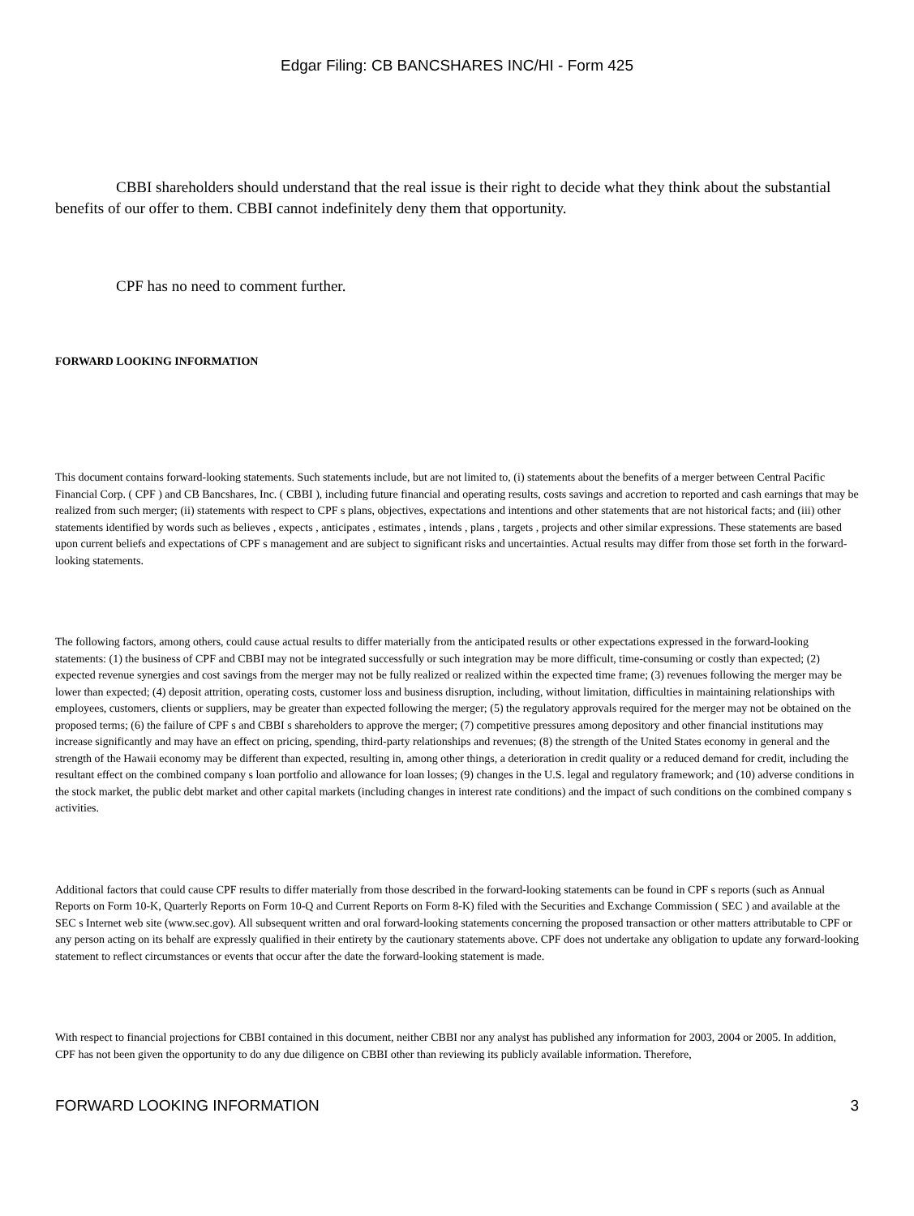Edgar Filing: CB BANCSHARES INC/HI - Form 425
CBBI shareholders should understand that the real issue is their right to decide what they think about the substantial benefits of our offer to them. CBBI cannot indefinitely deny them that opportunity.
CPF has no need to comment further.
FORWARD LOOKING INFORMATION
This document contains forward-looking statements. Such statements include, but are not limited to, (i) statements about the benefits of a merger between Central Pacific Financial Corp. ( CPF ) and CB Bancshares, Inc. ( CBBI ), including future financial and operating results, costs savings and accretion to reported and cash earnings that may be realized from such merger; (ii) statements with respect to CPF s plans, objectives, expectations and intentions and other statements that are not historical facts; and (iii) other statements identified by words such as believes , expects , anticipates , estimates , intends , plans , targets , projects and other similar expressions. These statements are based upon current beliefs and expectations of CPF s management and are subject to significant risks and uncertainties. Actual results may differ from those set forth in the forward-looking statements.
The following factors, among others, could cause actual results to differ materially from the anticipated results or other expectations expressed in the forward-looking statements: (1) the business of CPF and CBBI may not be integrated successfully or such integration may be more difficult, time-consuming or costly than expected; (2) expected revenue synergies and cost savings from the merger may not be fully realized or realized within the expected time frame; (3) revenues following the merger may be lower than expected; (4) deposit attrition, operating costs, customer loss and business disruption, including, without limitation, difficulties in maintaining relationships with employees, customers, clients or suppliers, may be greater than expected following the merger; (5) the regulatory approvals required for the merger may not be obtained on the proposed terms; (6) the failure of CPF s and CBBI s shareholders to approve the merger; (7) competitive pressures among depository and other financial institutions may increase significantly and may have an effect on pricing, spending, third-party relationships and revenues; (8) the strength of the United States economy in general and the strength of the Hawaii economy may be different than expected, resulting in, among other things, a deterioration in credit quality or a reduced demand for credit, including the resultant effect on the combined company s loan portfolio and allowance for loan losses; (9) changes in the U.S. legal and regulatory framework; and (10) adverse conditions in the stock market, the public debt market and other capital markets (including changes in interest rate conditions) and the impact of such conditions on the combined company s activities.
Additional factors that could cause CPF results to differ materially from those described in the forward-looking statements can be found in CPF s reports (such as Annual Reports on Form 10-K, Quarterly Reports on Form 10-Q and Current Reports on Form 8-K) filed with the Securities and Exchange Commission ( SEC ) and available at the SEC s Internet web site (www.sec.gov). All subsequent written and oral forward-looking statements concerning the proposed transaction or other matters attributable to CPF or any person acting on its behalf are expressly qualified in their entirety by the cautionary statements above. CPF does not undertake any obligation to update any forward-looking statement to reflect circumstances or events that occur after the date the forward-looking statement is made.
With respect to financial projections for CBBI contained in this document, neither CBBI nor any analyst has published any information for 2003, 2004 or 2005. In addition, CPF has not been given the opportunity to do any due diligence on CBBI other than reviewing its publicly available information. Therefore,
FORWARD LOOKING INFORMATION 3